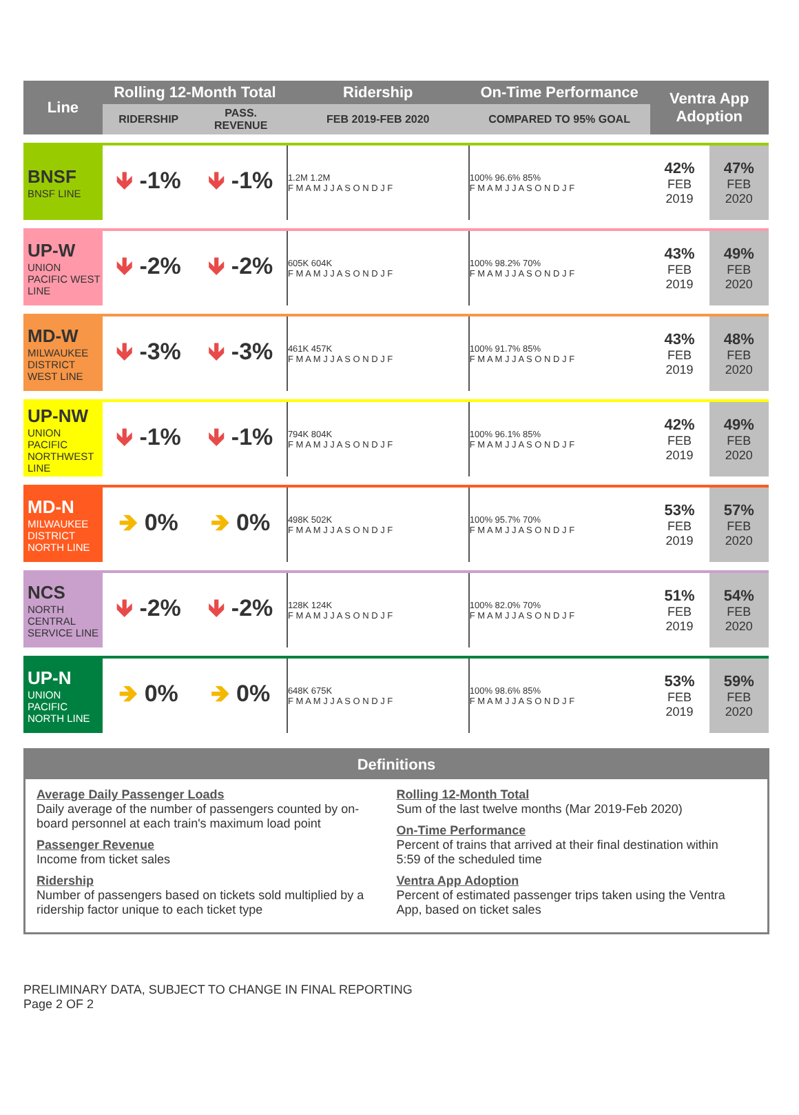| Line | Rolling 12-Month Total | | Ridership | On-Time Performance | Ventra App Adoption | |
| --- | --- | --- | --- | --- | --- | --- |
| | RIDERSHIP | PASS. REVENUE | FEB 2019-FEB 2020 | COMPARED TO 95% GOAL | | |
| BNSF BNSF LINE | 🡻 -1% | 🡻 -1% | 1.2M 1.2M F M A M J J A S O N D J F | 100% 96.6% 85% F M A M J J A S O N D J F | 42% FEB 2019 | 47% FEB 2020 |
| UP-W UNION PACIFIC WEST LINE | 🡻 -2% | 🡻 -2% | 605K 604K F M A M J J A S O N D J F | 100% 98.2% 70% F M A M J J A S O N D J F | 43% FEB 2019 | 49% FEB 2020 |
| MD-W MILWAUKEE DISTRICT WEST LINE | 🡻 -3% | 🡻 -3% | 461K 457K F M A M J J A S O N D J F | 100% 91.7% 85% F M A M J J A S O N D J F | 43% FEB 2019 | 48% FEB 2020 |
| UP-NW UNION PACIFIC NORTHWEST LINE | 🡻 -1% | 🡻 -1% | 794K 804K F M A M J J A S O N D J F | 100% 96.1% 85% F M A M J J A S O N D J F | 42% FEB 2019 | 49% FEB 2020 |
| MD-N MILWAUKEE DISTRICT NORTH LINE | 🡺 0% | 🡺 0% | 498K 502K F M A M J J A S O N D J F | 100% 95.7% 70% F M A M J J A S O N D J F | 53% FEB 2019 | 57% FEB 2020 |
| NCS NORTH CENTRAL SERVICE LINE | 🡻 -2% | 🡻 -2% | 128K 124K F M A M J J A S O N D J F | 100% 82.0% 70% F M A M J J A S O N D J F | 51% FEB 2019 | 54% FEB 2020 |
| UP-N UNION PACIFIC NORTH LINE | 🡺 0% | 🡺 0% | 648K 675K F M A M J J A S O N D J F | 100% 98.6% 85% F M A M J J A S O N D J F | 53% FEB 2019 | 59% FEB 2020 |
Definitions
Average Daily Passenger Loads
Daily average of the number of passengers counted by on-board personnel at each train's maximum load point
Passenger Revenue
Income from ticket sales
Ridership
Number of passengers based on tickets sold multiplied by a ridership factor unique to each ticket type
Rolling 12-Month Total
Sum of the last twelve months (Mar 2019-Feb 2020)
On-Time Performance
Percent of trains that arrived at their final destination within 5:59 of the scheduled time
Ventra App Adoption
Percent of estimated passenger trips taken using the Ventra App, based on ticket sales
PRELIMINARY DATA, SUBJECT TO CHANGE IN FINAL REPORTING
Page 2 OF 2